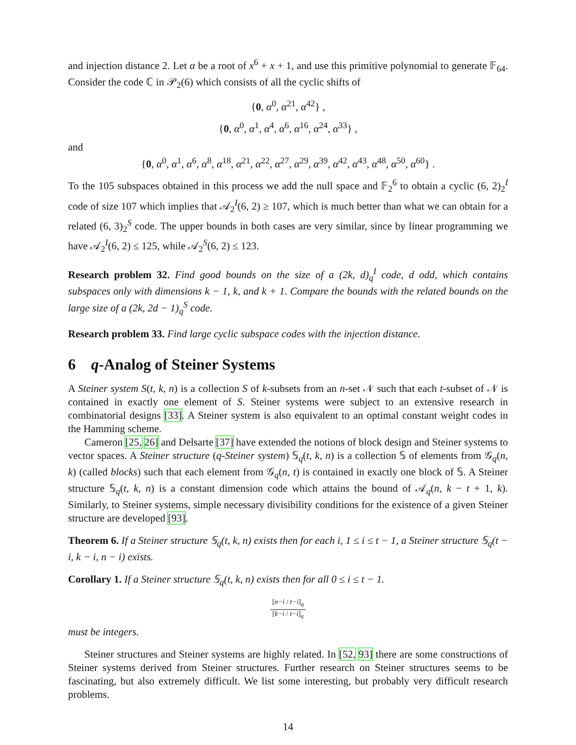and injection distance 2. Let α be a root of x<sup>6</sup> + x + 1, and use this primitive polynomial to generate 𝔽<sub>64</sub>. Consider the code ℂ in 𝒫<sub>2</sub>(6) which consists of all the cyclic shifts of
{0, α<sup>0</sup>, α<sup>21</sup>, α<sup>42</sup>} ,
{0, α<sup>0</sup>, α<sup>1</sup>, α<sup>4</sup>, α<sup>6</sup>, α<sup>16</sup>, α<sup>24</sup>, α<sup>33</sup>} ,
and
{0, α<sup>0</sup>, α<sup>1</sup>, α<sup>6</sup>, α<sup>8</sup>, α<sup>18</sup>, α<sup>21</sup>, α<sup>22</sup>, α<sup>27</sup>, α<sup>29</sup>, α<sup>39</sup>, α<sup>42</sup>, α<sup>43</sup>, α<sup>48</sup>, α<sup>50</sup>, α<sup>60</sup>} .
To the 105 subspaces obtained in this process we add the null space and 𝔽<sub>2</sub><sup>6</sup> to obtain a cyclic (6, 2)<sub>2</sub><sup>I</sup> code of size 107 which implies that 𝒜<sub>2</sub><sup>I</sup>(6, 2) ≥ 107, which is much better than what we can obtain for a related (6, 3)<sub>2</sub><sup>S</sup> code. The upper bounds in both cases are very similar, since by linear programming we have 𝒜<sub>2</sub><sup>I</sup>(6, 2) ≤ 125, while 𝒜<sub>2</sub><sup>S</sup>(6, 2) ≤ 123.
Research problem 32. Find good bounds on the size of a (2k, d)<sub>q</sub><sup>I</sup> code, d odd, which contains subspaces only with dimensions k − 1, k, and k + 1. Compare the bounds with the related bounds on the large size of a (2k, 2d − 1)<sub>q</sub><sup>S</sup> code.
Research problem 33. Find large cyclic subspace codes with the injection distance.
6 q-Analog of Steiner Systems
A Steiner system S(t, k, n) is a collection S of k-subsets from an n-set 𝒩 such that each t-subset of 𝒩 is contained in exactly one element of S. Steiner systems were subject to an extensive research in combinatorial designs [33]. A Steiner system is also equivalent to an optimal constant weight codes in the Hamming scheme.
Cameron [25, 26] and Delsarte [37] have extended the notions of block design and Steiner systems to vector spaces. A Steiner structure (q-Steiner system) 𝕊<sub>q</sub>(t, k, n) is a collection 𝕊 of elements from 𝒢<sub>q</sub>(n, k) (called blocks) such that each element from 𝒢<sub>q</sub>(n, t) is contained in exactly one block of 𝕊. A Steiner structure 𝕊<sub>q</sub>(t, k, n) is a constant dimension code which attains the bound of 𝒜<sub>q</sub>(n, k − t + 1, k). Similarly, to Steiner systems, simple necessary divisibility conditions for the existence of a given Steiner structure are developed [93].
Theorem 6. If a Steiner structure 𝕊<sub>q</sub>(t, k, n) exists then for each i, 1 ≤ i ≤ t − 1, a Steiner structure 𝕊<sub>q</sub>(t − i, k − i, n − i) exists.
Corollary 1. If a Steiner structure 𝕊<sub>q</sub>(t, k, n) exists then for all 0 ≤ i ≤ t − 1.
[n−i / t−i]<sub>q</sub> [k−i / t−i]<sub>q</sub>
must be integers.
Steiner structures and Steiner systems are highly related. In [52, 93] there are some constructions of Steiner systems derived from Steiner structures. Further research on Steiner structures seems to be fascinating, but also extremely difficult. We list some interesting, but probably very difficult research problems.
14